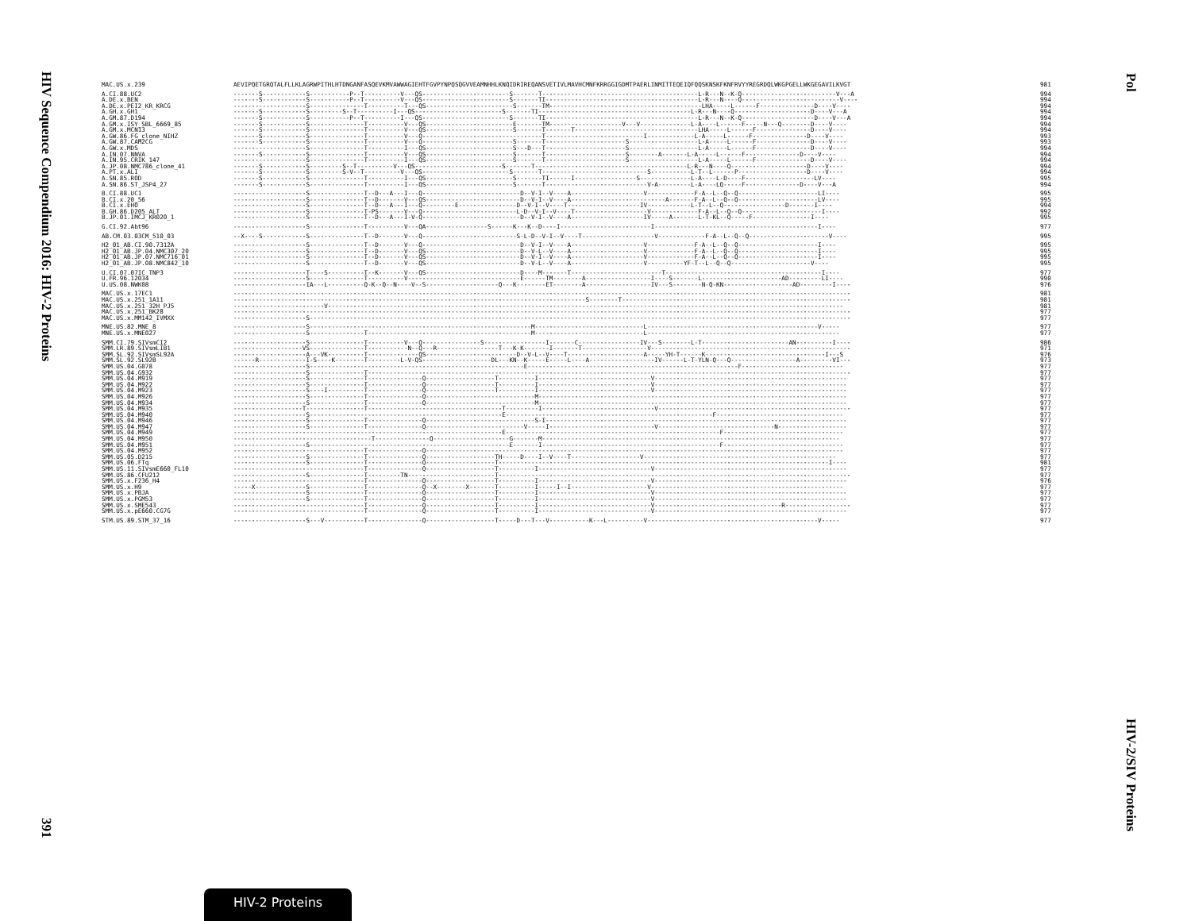HIV Sequence Compendium 2016: HIV-2 Proteins
391
Pol
HIV-2/SIV Proteins
| MAC.US.x.239 | AEVIPQETGRQTALFLLKLAGRWPITHLHTDNGANFASQEVKMVAWWAGIEHTFGVPYNPQSQGVVEAMNHHLKNQIDRIREQANSVETIVLMAVHCMNFKRRGGIGDMTPAERLINMITTEQEIQFQQSKNSKFKNFRVYYREGRDQLWKGPGELLWKGEGAVILKVGT | 981 |
| A.CI.88.UC2 | -------S------------S-----------P--T----------V---QS------------------------S-------T-------------------------------------------L-R---N--K-Q--------------------------V---A | 994 |
| A.DE.x.BEN | -------S------------S-----------P--T----------V---QS------------------------S-------TI------------------------------------------L-R---N----Q---------------------------V---- | 994 |
| A.DE.x.PEI2_KR_KRCG | --------------------S---------------T----------T---QS------------------------S-------TM------------------------------------------LHA-----L------F---------------D----V---- | 994 |
| A.GH.x.GH1 | -------S------------S---------S--T----------I---QS------------------------S-------TI------------------------------------------L-R---N----Q---------------------D----V---A | 994 |
| A.GM.87.D194 | -------S------------S-----------P--T----------I---QS------------------------S-------TI------------------------------------------L-R---N--K-Q--------------------D----V---A | 994 |
| A.GM.x.ISY_SBL_6669_85 | -------S------------S---------------T----------V---QS------------------------E-------TM--------------------V---V--------------L-A----L------F-----N---Q--------D----V---- | 994 |
| A.GM.x.MCN13 | -------S------------S---------------T----------V---QS------------------------S-------T-------T----------------------------------LHA-----L------F---------------D----V---- | 994 |
| A.GW.86.FG_clone_NIHZ | -------S------------S---------------T----------V---Q---------------------------------T---------------------------I-------------L-A-----L------F---------------D----V---- | 993 |
| A.GW.87.CAM2CG | -------S------------S---------------T----------V---Q-------------------------S-------T----------------------S-------------------L-A-----L------F---------------D----V---- | 993 |
| A.GW.x.MDS | --------------------S---------------T----------I---QS------------------------S---D---T----------------------S-------------------L-A-----L------F---------------D----V---- | 994 |
| A.IN.07.NNVA | -------S------------S---------------T----------V---QS------------------------S-------T----------------------S--------A-------L-A-----L------F---------------D----V---- | 994 |
| A.IN.95.CRIK_147 | --------------------S---------------T----------I---QS------------------------S-------T----------------------S-------------------L-A-----L------F---------------D----V---- | 994 |
| A.JP.08.NMC786_clone_41 | -------S------------S---------S--T----------V---QS------------------------S-------T------------------------------------------L-R---N----Q---------------------D----V---- | 994 |
| A.PT.x.ALI | -------S------------S---------S-V--T----------V---QS------------------------S-------T-----------------------------S-----------L-T--L------P-------------------D----V---- | 994 |
| A.SN.85.ROD | -------S------------S---------------T----------I---QS------------------------S-------TI------I-----------------S--------------L-A----L-D----F-------------------LV---- | 995 |
| A.SN.86.ST_JSP4_27 | -------S------------S---------------T----------I---QS------------------------S-------T----------------------------V-A---------L-A----LQ-----F---------------D----V---A | 994 |
| B.CI.88.UC1 | --------------------S---------------T--D---A---I---Q---------------------------D--V-I--V----A--------------------V-------------F-A--L--Q--Q----------------------LI---- | 995 |
| B.CI.x.20_56 | --------------------S---------------T--D-------V---QS--------------------------D--V-I--V----A--------------------------A-------F-A--L--Q--Q----------------------LV---- | 995 |
| B.CI.x.EHO | --------------------S---------------T--D---A---I---Q---------E----------------D--V-I--V----T--------------------IV------------L-T--L--Q-----------------D-------I---- | 994 |
| B.GH.86.D205_ALT | --------------------S---------------T-PS-------V---Q--------------------------L-D--V-I--V----T--------------------V-------------F-A--L--Q--Q----------------------I---- | 992 |
| B.JP.01.IMCJ_KR020_1 | --------------------S---------------T--D---A---I-V-Q---------------------------D--V-I--V----A--------------------IV-----A-------L-T-KL--Q-----F----------------I---- | 995 |
| G.CI.92.Abt96 | --------------------S---------------T----------V---QA-----------------S------K---K--D----I-------------------------I---------------------------------------------I---- | 977 |
| AB.CM.03.03CM_510_03 | --X----S------------S---------------T--D-------V---Q--------------------------S-L-D--V-I--V----T--------------------V-------------F-A--L--Q--Q----------------------V---- | 995 |
| H2_01_AB.CI.90.7312A | --------------------S---------------T--D-------V---Q---------------------------D--V-I--V----A--------------------V-------------F-A--L--Q--Q----------------------I---- | 995 |
| H2_01_AB.JP.04.NMC307_20 | --------------------S---------------T--D-------V---QS--------------------------D--V-L--V----A--------------------V-------------F-A--L--Q--Q----------------------I---- | 995 |
| H2_01_AB.JP.07.NMC716_01 | --------------------S---------------T--D-------V---QS--------------------------D--V-I--V----A--------------------V-------------F-A--L--Q--Q----------------------I---- | 995 |
| H2_01_AB.JP.08.NMC842_10 | --------------------S---------------T--D-------V---QS--------------------------D--V-L--V----A--------------------V----------YF-T--L--Q--Q----------------------V---- | 995 |
| U.CI.07.07IC_TNP3 | --------------------T----S----------T--K-------V---QS--------------------------D----M-------T-------------------------T-------------------------------------------I---- | 977 |
| U.FR.96.12034 | --------------------S---------------T----------V-------------------------------E------TM--------A------------------I----S-------L----------------------AD---------LI---- | 990 |
| U.US.08.NWK08 | --------------------IA---L----------Q-K--Q--N----V--S--------------------Q---K--------ET--------A------------------IV---S--------N-Q-KN-------------------AD---------I---- | 976 |
| MAC.US.x.17EC1 | -------------------------------------------------------------------------------------------------------------------------------------------------------------------------- | 981 |
| MAC.US.x.251_1A11 | -------------------------------------------------------------------------------------------------S--------T--------------------------------------------------------------- | 981 |
| MAC.US.x.251_32H_PJ5 | -------------------------V---------------------------------------------------------------------------------------------------------------------------------------------- | 981 |
| MAC.US.x.251_BK28 | -------------------------------------------------------------------------------------------------------------------------------------------------------------------------- | 977 |
| MAC.US.x.MM142_IVMXX | --------------------S----------------------------------------------------------------------------------------------------------------------------------------------------- | 977 |
| MNE.US.82.MNE_8 | --------------------S-------------------------------------------------------------M------------------------------L-----------------------------------------------V----- | 977 |
| MNE.US.x.MNE027 | --------------------S---------------T---------------------------------------------M------------------------------L----------------------------------------------------- | 977 |
| SMM.CI.79.SIVsmCI2 | --------------------S---------------T----------V---Q----------------S-----------------I-------C-----------------IV---S--------L-T------------------------AN----------I---- | 986 |
| SMM.LR.89.SIVsmLIB1 | -------------------VS---------------T-----------N--Q---R-----------------T---K-K-------I-------T------------------V------------------------------------------------------- | 971 |
| SMM.SL.92.SIVsmSL92A | --------------------A---VK----------T--------------QS-------------------------D--V-L--V----T---------------------A-----YH-T------K---------------------------------I---S | 976 |
| SMM.SL.92.SL92B | ------R-------------I-S----K--------T---------L-V-QS-------------------DL---KN--K-----E-----L----A------------------IV------L-T-YLN-Q---Q------------------A---------VI--- | 973 |
| SMM.US.04.G078 | --------------------S-----------------------------------------------------------E----------------------------------------------------------F---------------------------- | 977 |
| SMM.US.04.G932 | --------------------S---------------T------------------------------------------------------------------------------------------------------------------------------------- | 977 |
| SMM.US.04.M919 | --------------------S---------------T---------------Q-------------------T----------I-------------------------------V----------------------------------------------------- | 977 |
| SMM.US.04.M922 | --------------------S---------------T---------------Q-------------------T----------I-------------------------------V----------------------------------------------------- | 977 |
| SMM.US.04.M923 | --------------------S----I----------T---------------Q-------------------T----------I-------------------------------V----------------------------------------------------- | 977 |
| SMM.US.04.M926 | --------------------S---------------T---------------Q------------------------------M------------------------------------------------------------------------------------- | 977 |
| SMM.US.04.M934 | --------------------S---------------T---------------Q------------------------------M------------------------------------------------------------------------------------- | 977 |
| SMM.US.04.M935 | -------------------T----------------T-------------------------------------T---------I-------------------------------V----------------------------------------------------- | 977 |
| SMM.US.04.M940 | --------------------S-----------------------------------------------------E---------------------------------------------------------F----------------------------------- | 977 |
| SMM.US.04.M946 | --------------------S---------------T---------------Q------------------------------S-I----------------------------------------------------------------------------------- | 977 |
| SMM.US.04.M947 | --------------------S---------------T---------------Q---------------------------V-----I-----------------------------V--------------------------------N------------------- | 977 |
| SMM.US.04.M949 | --------------------------------------------------------------------------E-----------------------------------------------------------F--------------------------------- | 977 |
| SMM.US.04.M950 | --------------------------------------T---------------Q---------------------G-------M---------------------------------------------------------------------------------- | 977 |
| SMM.US.04.M951 | --------------------S-------------------------------------------------------E-------I-------------------------------------------------F--------------------------------- | 977 |
| SMM.US.04.M952 | ------------------------------------T---------------Q------------------------------------------------------------------------------------------------------------------- | 977 |
| SMM.US.05.D215 | --------------------S---------------T---------------Q-------------------TH-----D----I--V----T-------------------V----------------------------------------------------- | 977 |
| SMM.US.06.FTq | --------------------S---------------T---------------Q-------------------T-------------------------------------------------------------------------------------------I---- | 981 |
| SMM.US.11.SIVsmE660_FL10 | ------------------------------------T---------------Q-------------------T----------I-------------------------------V----------------------------------------------------- | 977 |
| SMM.US.86.CFU212 | --------------------S---------------T---------TN------------------------T------------------------------------------------------------------------------------------------- | 977 |
| SMM.US.x.F236_H4 | ------------------------------------T---------------Q-------------------T----------I-------------------------------V----------------------------------------------------- | 976 |
| SMM.US.x.H9 | -----X--------------S---------------T---------------Q--X--------X-------T----------I-----I--I---------------------V----------------------------------------------------- | 977 |
| SMM.US.x.PBJA | --------------------S---------------T---------------Q-------------------T----------I-------------------------------V----------------------------------------------------- | 977 |
| SMM.US.x.PGM53 | --------------------S---------------T---------------Q-------------------T----------I-------------------------------V----------------------------------------------------- | 977 |
| SMM.US.x.SME543 | ------------------------------------T---------------Q-------------------T----------I-------------------------------V-----------------------------------R------------------ | 977 |
| SMM.US.x.pE660.CG7G | ------------------------------------T---------------Q-------------------T----------I-------------------------------V----------------------------------------------------- | 977 |
| STM.US.89.STM_37_16 | --------------------S---V-----------T---------------Q-------------------T-----D---T---V-----------K---L----------V-----------------------------------------------V----- | 977 |
HIV-2 Proteins